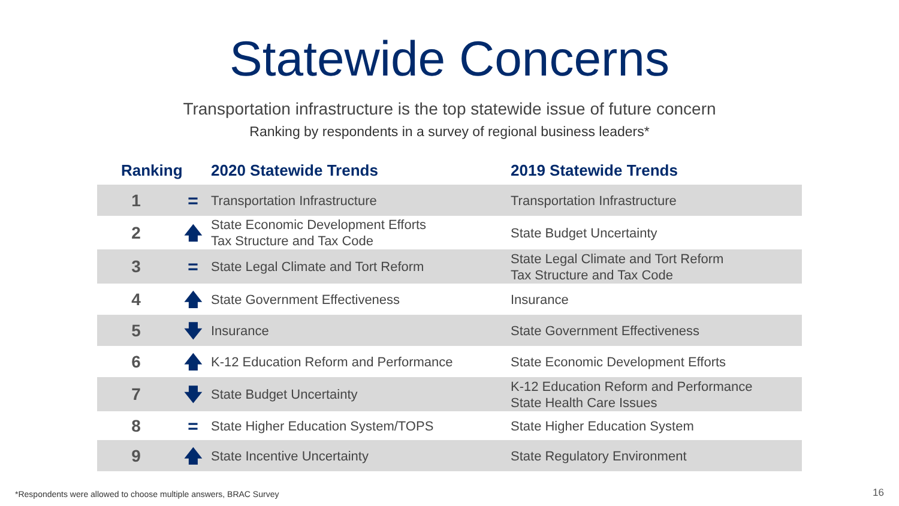Statewide Concerns
Transportation infrastructure is the top statewide issue of future concern
Ranking by respondents in a survey of regional business leaders*
| Ranking | | 2020 Statewide Trends | 2019 Statewide Trends |
| --- | --- | --- | --- |
| 1 | = | Transportation Infrastructure | Transportation Infrastructure |
| 2 | 🡅 | State Economic Development Efforts Tax Structure and Tax Code | State Budget Uncertainty |
| 3 | = | State Legal Climate and Tort Reform | State Legal Climate and Tort Reform Tax Structure and Tax Code |
| 4 | 🡅 | State Government Effectiveness | Insurance |
| 5 | 🡇 | Insurance | State Government Effectiveness |
| 6 | 🡅 | K-12 Education Reform and Performance | State Economic Development Efforts |
| 7 | 🡇 | State Budget Uncertainty | K-12 Education Reform and Performance State Health Care Issues |
| 8 | = | State Higher Education System/TOPS | State Higher Education System |
| 9 | 🡅 | State Incentive Uncertainty | State Regulatory Environment |
*Respondents were allowed to choose multiple answers, BRAC Survey
16